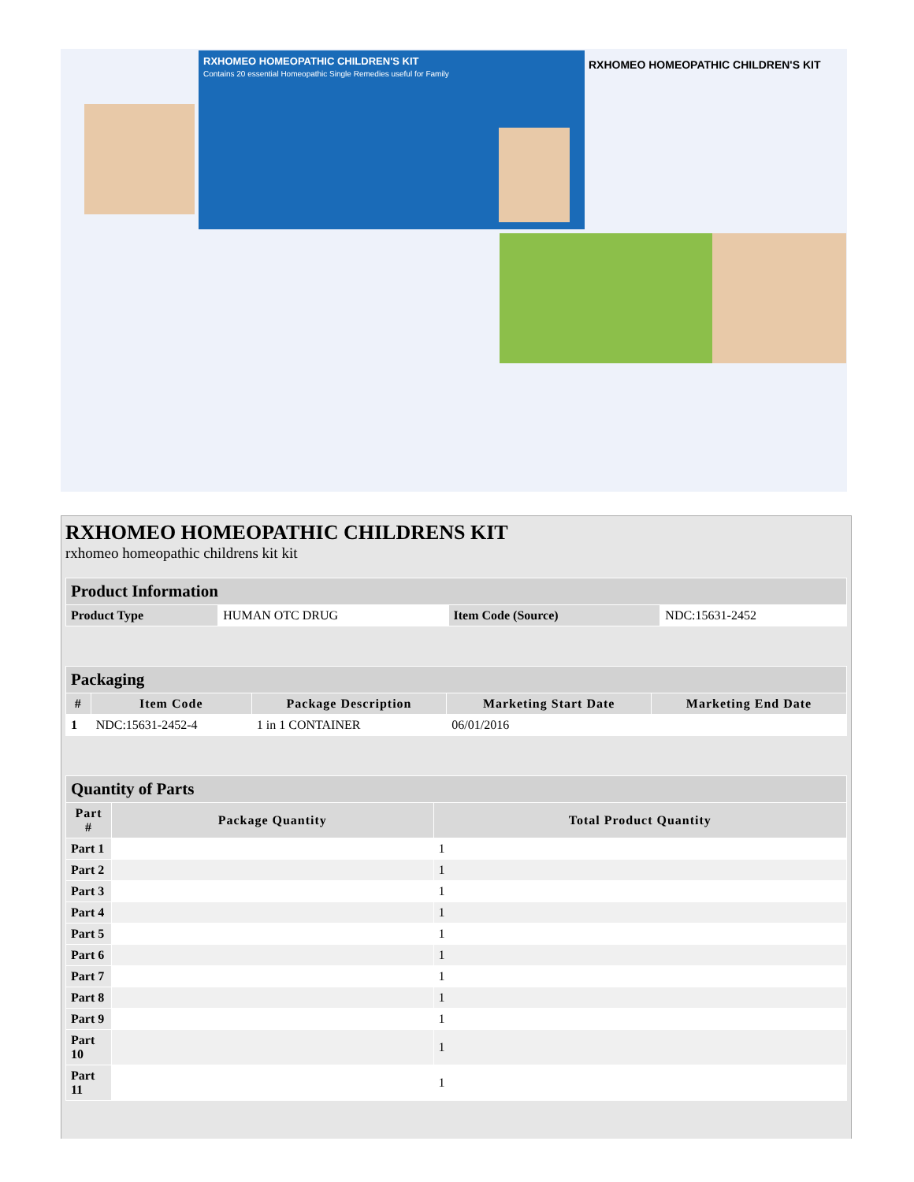RXHOMEO HOMEOPATHIC CHILDREN'S KIT
Contains 20 essential Homeopathic Single Remedies useful for Family
RXHOMEO HOMEOPATHIC CHILDREN'S KIT
RXHOMEO HOMEOPATHIC CHILDRENS KIT
rxhomeo homeopathic childrens kit kit
| Product Information | | | |
| --- | --- | --- | --- |
| Product Type | HUMAN OTC DRUG | Item Code (Source) | NDC:15631-2452 |
| Packaging | | | | |
| --- | --- | --- | --- | --- |
| # | Item Code | Package Description | Marketing Start Date | Marketing End Date |
| 1 | NDC:15631-2452-4 | 1 in 1 CONTAINER | 06/01/2016 | |
| Quantity of Parts | | |
| --- | --- | --- |
| Part # | Package Quantity | Total Product Quantity |
| Part 1 | | 1 |
| Part 2 | | 1 |
| Part 3 | | 1 |
| Part 4 | | 1 |
| Part 5 | | 1 |
| Part 6 | | 1 |
| Part 7 | | 1 |
| Part 8 | | 1 |
| Part 9 | | 1 |
| Part 10 | | 1 |
| Part 11 | | 1 |